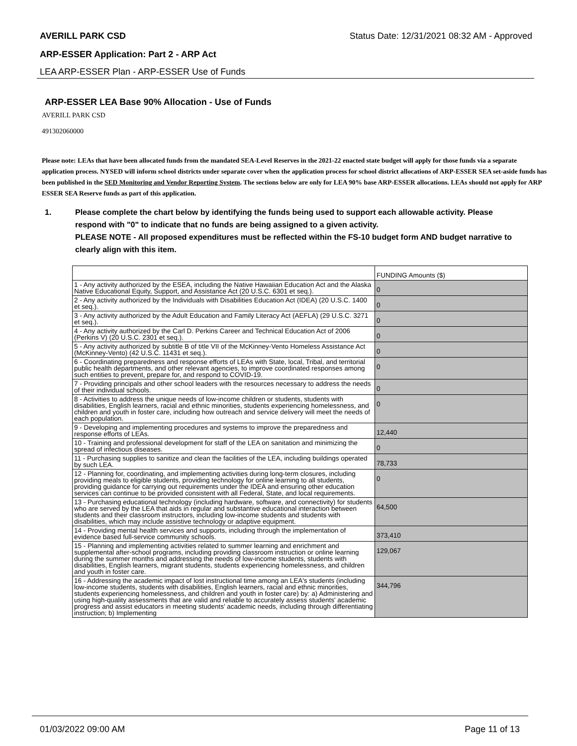AVERILL PARK CSD Status Date: 12/31/2021 08:32 AM - Approved
ARP-ESSER Application: Part 2 - ARP Act
LEA ARP-ESSER Plan - ARP-ESSER Use of Funds
ARP-ESSER LEA Base 90% Allocation - Use of Funds
AVERILL PARK CSD
491302060000
Please note: LEAs that have been allocated funds from the mandated SEA-Level Reserves in the 2021-22 enacted state budget will apply for those funds via a separate application process. NYSED will inform school districts under separate cover when the application process for school district allocations of ARP-ESSER SEA set-aside funds has been published in the SED Monitoring and Vendor Reporting System. The sections below are only for LEA 90% base ARP-ESSER allocations. LEAs should not apply for ARP ESSER SEA Reserve funds as part of this application.
1. Please complete the chart below by identifying the funds being used to support each allowable activity. Please respond with "0" to indicate that no funds are being assigned to a given activity.
PLEASE NOTE - All proposed expenditures must be reflected within the FS-10 budget form AND budget narrative to clearly align with this item.
| | FUNDING Amounts ($) |
| 1 - Any activity authorized by the ESEA, including the Native Hawaiian Education Act and the Alaska Native Educational Equity, Support, and Assistance Act (20 U.S.C. 6301 et seq.). | 0 |
| 2 - Any activity authorized by the Individuals with Disabilities Education Act (IDEA) (20 U.S.C. 1400 et seq.). | 0 |
| 3 - Any activity authorized by the Adult Education and Family Literacy Act (AEFLA) (29 U.S.C. 3271 et seq.). | 0 |
| 4 - Any activity authorized by the Carl D. Perkins Career and Technical Education Act of 2006 (Perkins V) (20 U.S.C. 2301 et seq.). | 0 |
| 5 - Any activity authorized by subtitle B of title VII of the McKinney-Vento Homeless Assistance Act (McKinney-Vento) (42 U.S.C. 11431 et seq.). | 0 |
| 6 - Coordinating preparedness and response efforts of LEAs with State, local, Tribal, and territorial public health departments, and other relevant agencies, to improve coordinated responses among such entities to prevent, prepare for, and respond to COVID-19. | 0 |
| 7 - Providing principals and other school leaders with the resources necessary to address the needs of their individual schools. | 0 |
| 8 - Activities to address the unique needs of low-income children or students, students with disabilities, English learners, racial and ethnic minorities, students experiencing homelessness, and children and youth in foster care, including how outreach and service delivery will meet the needs of each population. | 0 |
| 9 - Developing and implementing procedures and systems to improve the preparedness and response efforts of LEAs. | 12,440 |
| 10 - Training and professional development for staff of the LEA on sanitation and minimizing the spread of infectious diseases. | 0 |
| 11 - Purchasing supplies to sanitize and clean the facilities of the LEA, including buildings operated by such LEA. | 78,733 |
| 12 - Planning for, coordinating, and implementing activities during long-term closures, including providing meals to eligible students, providing technology for online learning to all students, providing guidance for carrying out requirements under the IDEA and ensuring other education services can continue to be provided consistent with all Federal, State, and local requirements. | 0 |
| 13 - Purchasing educational technology (including hardware, software, and connectivity) for students who are served by the LEA that aids in regular and substantive educational interaction between students and their classroom instructors, including low-income students and students with disabilities, which may include assistive technology or adaptive equipment. | 64,500 |
| 14 - Providing mental health services and supports, including through the implementation of evidence based full-service community schools. | 373,410 |
| 15 - Planning and implementing activities related to summer learning and enrichment and supplemental after-school programs, including providing classroom instruction or online learning during the summer months and addressing the needs of low-income students, students with disabilities, English learners, migrant students, students experiencing homelessness, and children and youth in foster care. | 129,067 |
| 16 - Addressing the academic impact of lost instructional time among an LEA's students (including low-income students, students with disabilities, English learners, racial and ethnic minorities, students experiencing homelessness, and children and youth in foster care) by: a) Administering and using high-quality assessments that are valid and reliable to accurately assess students' academic progress and assist educators in meeting students' academic needs, including through differentiating instruction; b) Implementing | 344,796 |
01/03/2022 09:00 AM Page 11 of 13